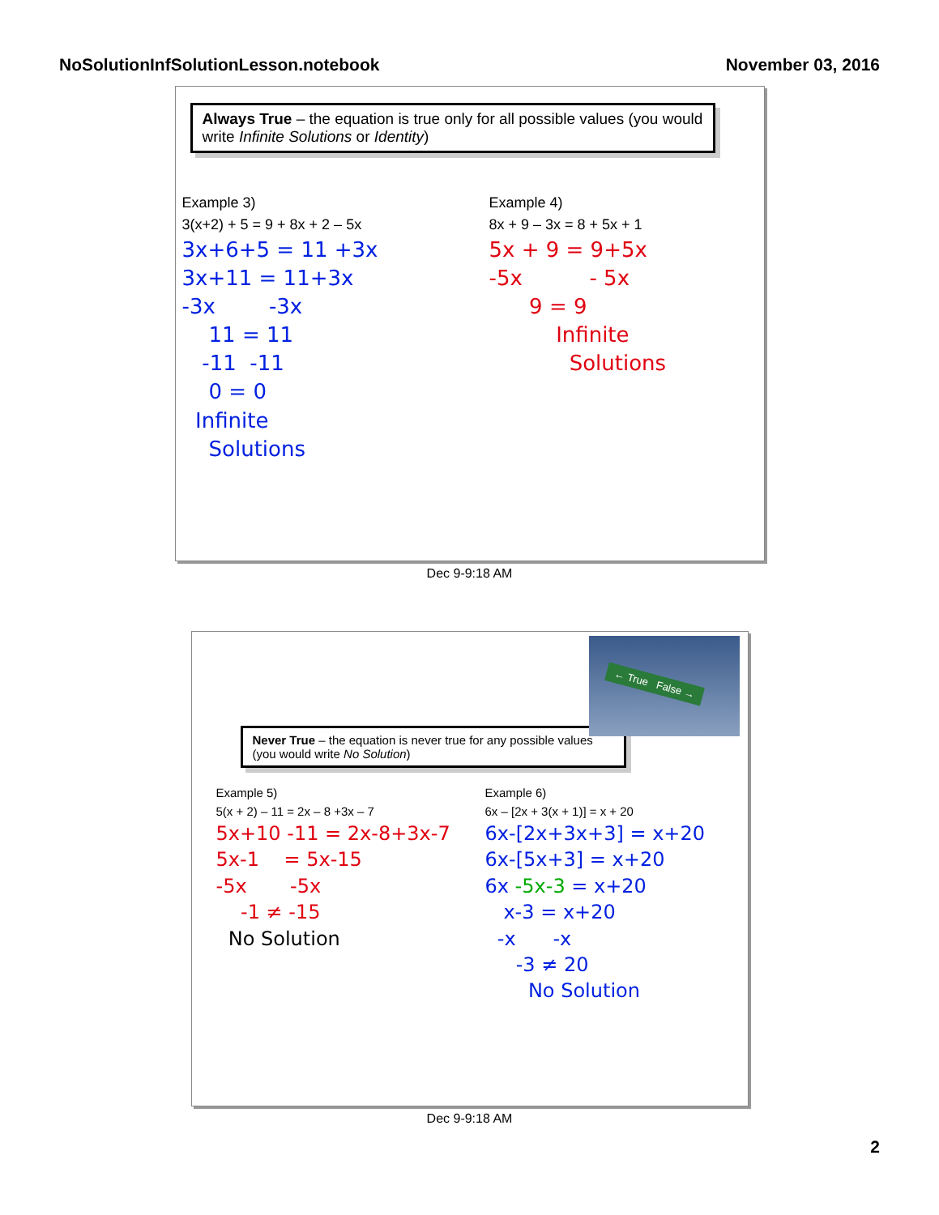NoSolutionInfSolutionLesson.notebook
November 03, 2016
Always True – the equation is true only for all possible values (you would write Infinite Solutions or Identity)
Example 3)
3(x+2) + 5 = 9 + 8x + 2 – 5x
3x+6+5 = 11 +3x
3x+11 = 11+3x
-3x -3x
11 = 11
-11 -11
0 = 0
Infinite
Solutions
Example 4)
8x + 9 – 3x = 8 + 5x + 1
5x + 9 = 9+5x
-5x - 5x
9 = 9
Infinite
Solutions
Dec 9-9:18 AM
← True False →
Never True – the equation is never true for any possible values (you would write No Solution)
Example 5)
5(x + 2) – 11 = 2x – 8 +3x – 7
5x+10 -11 = 2x-8+3x-7
5x-1 = 5x-15
-5x -5x
-1 ≠ -15
No Solution
Example 6)
6x – [2x + 3(x + 1)] = x + 20
6x-[2x+3x+3] = x+20
6x-[5x+3] = x+20
6x -5x-3 = x+20
x-3 = x+20
-x -x
-3 ≠ 20
No Solution
Dec 9-9:18 AM
2